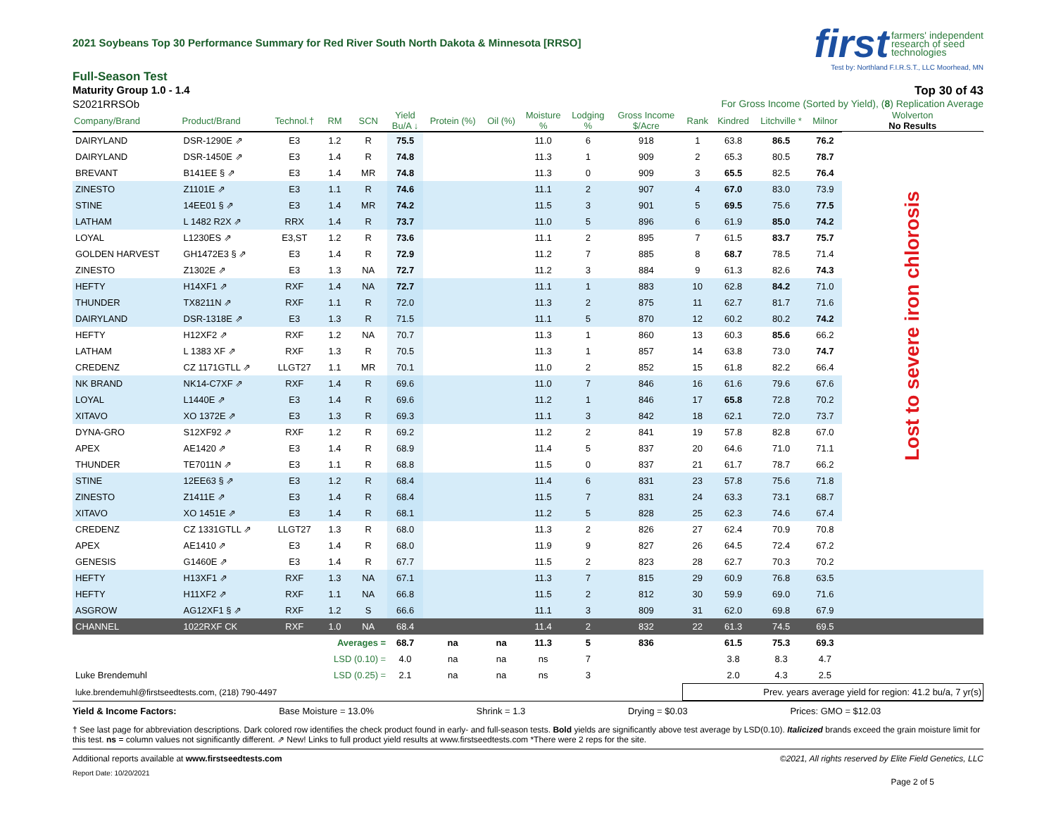2021 Soybeans Top 30 Performance Summary for Red River South North Dakota & Minnesota [RRSO]
first farmers' independent
research of seed
technologies
Test by: Northland F.I.R.S.T., LLC Moorhead, MN
Full-Season Test
Maturity Group 1.0 - 1.4 Top 30 of 43
S2021RRSOb For Gross Income (Sorted by Yield), (8) Replication Average
| Company/Brand | Product/Brand | Technol.† | RM | SCN | Yield Bu/A ↓ | Protein (%) | Oil (%) | Moisture % | Lodging % | Gross Income $/Acre | Rank | Kindred | Litchville * | Milnor | Wolverton No Results |
| --- | --- | --- | --- | --- | --- | --- | --- | --- | --- | --- | --- | --- | --- | --- | --- |
| DAIRYLAND | DSR-1290E ⇗ | E3 | 1.2 | R | 75.5 | | | 11.0 | 6 | 918 | 1 | 63.8 | 86.5 | 76.2 | Lost to severe iron chlorosis |
| DAIRYLAND | DSR-1450E ⇗ | E3 | 1.4 | R | 74.8 | | | 11.3 | 1 | 909 | 2 | 65.3 | 80.5 | 78.7 | |
| BREVANT | B141EE § ⇗ | E3 | 1.4 | MR | 74.8 | | | 11.3 | 0 | 909 | 3 | 65.5 | 82.5 | 76.4 | |
| ZINESTO | Z1101E ⇗ | E3 | 1.1 | R | 74.6 | | | 11.1 | 2 | 907 | 4 | 67.0 | 83.0 | 73.9 | |
| STINE | 14EE01 § ⇗ | E3 | 1.4 | MR | 74.2 | | | 11.5 | 3 | 901 | 5 | 69.5 | 75.6 | 77.5 | |
| LATHAM | L 1482 R2X ⇗ | RRX | 1.4 | R | 73.7 | | | 11.0 | 5 | 896 | 6 | 61.9 | 85.0 | 74.2 | |
| LOYAL | L1230ES ⇗ | E3,ST | 1.2 | R | 73.6 | | | 11.1 | 2 | 895 | 7 | 61.5 | 83.7 | 75.7 | |
| GOLDEN HARVEST | GH1472E3 § ⇗ | E3 | 1.4 | R | 72.9 | | | 11.2 | 7 | 885 | 8 | 68.7 | 78.5 | 71.4 | |
| ZINESTO | Z1302E ⇗ | E3 | 1.3 | NA | 72.7 | | | 11.2 | 3 | 884 | 9 | 61.3 | 82.6 | 74.3 | |
| HEFTY | H14XF1 ⇗ | RXF | 1.4 | NA | 72.7 | | | 11.1 | 1 | 883 | 10 | 62.8 | 84.2 | 71.0 | |
| THUNDER | TX8211N ⇗ | RXF | 1.1 | R | 72.0 | | | 11.3 | 2 | 875 | 11 | 62.7 | 81.7 | 71.6 | |
| DAIRYLAND | DSR-1318E ⇗ | E3 | 1.3 | R | 71.5 | | | 11.1 | 5 | 870 | 12 | 60.2 | 80.2 | 74.2 | |
| HEFTY | H12XF2 ⇗ | RXF | 1.2 | NA | 70.7 | | | 11.3 | 1 | 860 | 13 | 60.3 | 85.6 | 66.2 | |
| LATHAM | L 1383 XF ⇗ | RXF | 1.3 | R | 70.5 | | | 11.3 | 1 | 857 | 14 | 63.8 | 73.0 | 74.7 | |
| CREDENZ | CZ 1171GTLL ⇗ | LLGT27 | 1.1 | MR | 70.1 | | | 11.0 | 2 | 852 | 15 | 61.8 | 82.2 | 66.4 | |
| NK BRAND | NK14-C7XF ⇗ | RXF | 1.4 | R | 69.6 | | | 11.0 | 7 | 846 | 16 | 61.6 | 79.6 | 67.6 | |
| LOYAL | L1440E ⇗ | E3 | 1.4 | R | 69.6 | | | 11.2 | 1 | 846 | 17 | 65.8 | 72.8 | 70.2 | |
| XITAVO | XO 1372E ⇗ | E3 | 1.3 | R | 69.3 | | | 11.1 | 3 | 842 | 18 | 62.1 | 72.0 | 73.7 | |
| DYNA-GRO | S12XF92 ⇗ | RXF | 1.2 | R | 69.2 | | | 11.2 | 2 | 841 | 19 | 57.8 | 82.8 | 67.0 | |
| APEX | AE1420 ⇗ | E3 | 1.4 | R | 68.9 | | | 11.4 | 5 | 837 | 20 | 64.6 | 71.0 | 71.1 | |
| THUNDER | TE7011N ⇗ | E3 | 1.1 | R | 68.8 | | | 11.5 | 0 | 837 | 21 | 61.7 | 78.7 | 66.2 | |
| STINE | 12EE63 § ⇗ | E3 | 1.2 | R | 68.4 | | | 11.4 | 6 | 831 | 23 | 57.8 | 75.6 | 71.8 | |
| ZINESTO | Z1411E ⇗ | E3 | 1.4 | R | 68.4 | | | 11.5 | 7 | 831 | 24 | 63.3 | 73.1 | 68.7 | |
| XITAVO | XO 1451E ⇗ | E3 | 1.4 | R | 68.1 | | | 11.2 | 5 | 828 | 25 | 62.3 | 74.6 | 67.4 | |
| CREDENZ | CZ 1331GTLL ⇗ | LLGT27 | 1.3 | R | 68.0 | | | 11.3 | 2 | 826 | 27 | 62.4 | 70.9 | 70.8 | |
| APEX | AE1410 ⇗ | E3 | 1.4 | R | 68.0 | | | 11.9 | 9 | 827 | 26 | 64.5 | 72.4 | 67.2 | |
| GENESIS | G1460E ⇗ | E3 | 1.4 | R | 67.7 | | | 11.5 | 2 | 823 | 28 | 62.7 | 70.3 | 70.2 | |
| HEFTY | H13XF1 ⇗ | RXF | 1.3 | NA | 67.1 | | | 11.3 | 7 | 815 | 29 | 60.9 | 76.8 | 63.5 | |
| HEFTY | H11XF2 ⇗ | RXF | 1.1 | NA | 66.8 | | | 11.5 | 2 | 812 | 30 | 59.9 | 69.0 | 71.6 | |
| ASGROW | AG12XF1 § ⇗ | RXF | 1.2 | S | 66.6 | | | 11.1 | 3 | 809 | 31 | 62.0 | 69.8 | 67.9 | |
| CHANNEL | 1022RXF CK | RXF | 1.0 | NA | 68.4 | | | 11.4 | 2 | 832 | 22 | 61.3 | 74.5 | 69.5 | |
| | | | Averages = | | 68.7 | na | na | 11.3 | 5 | 836 | | 61.5 | 75.3 | 69.3 | |
| | | | LSD (0.10) = | | 4.0 | na | na | ns | 7 | | | 3.8 | 8.3 | 4.7 | |
| Luke Brendemuhl | | | LSD (0.25) = | | 2.1 | na | na | ns | 3 | | | 2.0 | 4.3 | 2.5 | |
| luke.brendemuhl@firstseedtests.com, (218) 790-4497 | | | | | | | | | | | Prev. years average yield for region: 41.2 bu/a, 7 yr(s) | | | | |
Yield & Income Factors: Base Moisture = 13.0% Shrink = 1.3 Drying = $0.03 Prices: GMO = $12.03
† See last page for abbreviation descriptions. Dark colored row identifies the check product found in early- and full-season tests. Bold yields are significantly above test average by LSD(0.10). Italicized brands exceed the grain moisture limit for this test. ns = column values not significantly different. ⇗ New! Links to full product yield results at www.firstseedtests.com *There were 2 reps for the site.
Additional reports available at www.firstseedtests.com ©2021, All rights reserved by Elite Field Genetics, LLC
Report Date: 10/20/2021
Page 2 of 5